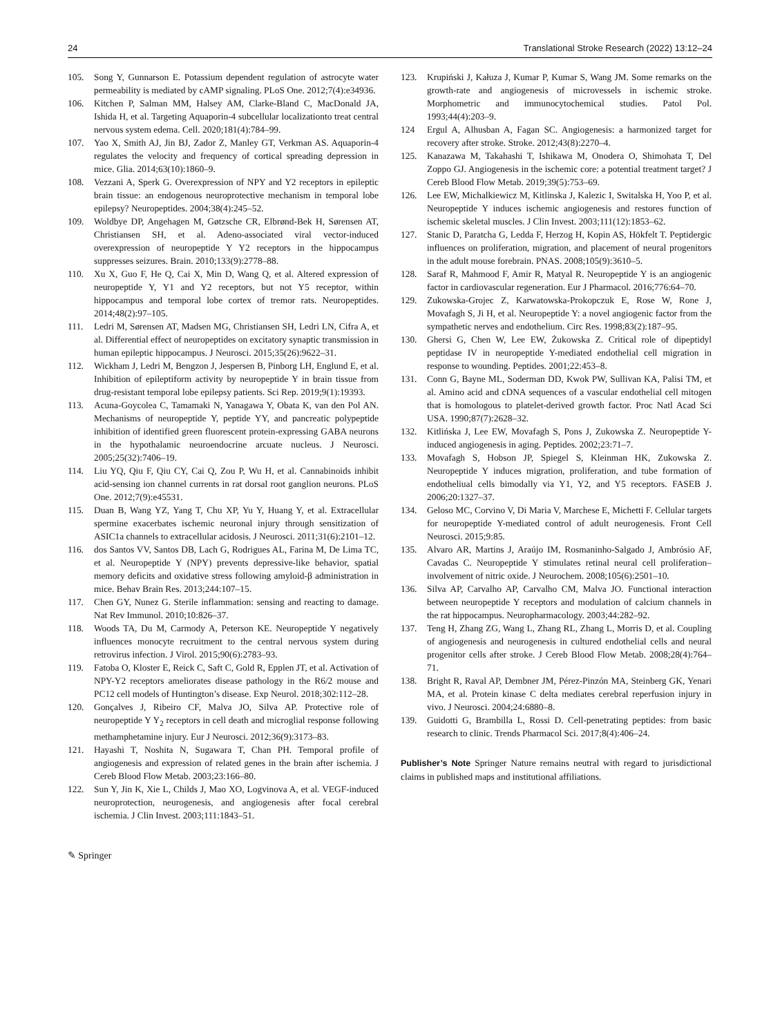24 Translational Stroke Research (2022) 13:12–24
105. Song Y, Gunnarson E. Potassium dependent regulation of astrocyte water permeability is mediated by cAMP signaling. PLoS One. 2012;7(4):e34936.
106. Kitchen P, Salman MM, Halsey AM, Clarke-Bland C, MacDonald JA, Ishida H, et al. Targeting Aquaporin-4 subcellular localizationto treat central nervous system edema. Cell. 2020;181(4):784–99.
107. Yao X, Smith AJ, Jin BJ, Zador Z, Manley GT, Verkman AS. Aquaporin-4 regulates the velocity and frequency of cortical spreading depression in mice. Glia. 2014;63(10):1860–9.
108. Vezzani A, Sperk G. Overexpression of NPY and Y2 receptors in epileptic brain tissue: an endogenous neuroprotective mechanism in temporal lobe epilepsy? Neuropeptides. 2004;38(4):245–52.
109. Woldbye DP, Angehagen M, Gøtzsche CR, Elbrønd-Bek H, Sørensen AT, Christiansen SH, et al. Adeno-associated viral vector-induced overexpression of neuropeptide Y Y2 receptors in the hippocampus suppresses seizures. Brain. 2010;133(9):2778–88.
110. Xu X, Guo F, He Q, Cai X, Min D, Wang Q, et al. Altered expression of neuropeptide Y, Y1 and Y2 receptors, but not Y5 receptor, within hippocampus and temporal lobe cortex of tremor rats. Neuropeptides. 2014;48(2):97–105.
111. Ledri M, Sørensen AT, Madsen MG, Christiansen SH, Ledri LN, Cifra A, et al. Differential effect of neuropeptides on excitatory synaptic transmission in human epileptic hippocampus. J Neurosci. 2015;35(26):9622–31.
112. Wickham J, Ledri M, Bengzon J, Jespersen B, Pinborg LH, Englund E, et al. Inhibition of epileptiform activity by neuropeptide Y in brain tissue from drug-resistant temporal lobe epilepsy patients. Sci Rep. 2019;9(1):19393.
113. Acuna-Goycolea C, Tamamaki N, Yanagawa Y, Obata K, van den Pol AN. Mechanisms of neuropeptide Y, peptide YY, and pancreatic polypeptide inhibition of identified green fluorescent protein-expressing GABA neurons in the hypothalamic neuroendocrine arcuate nucleus. J Neurosci. 2005;25(32):7406–19.
114. Liu YQ, Qiu F, Qiu CY, Cai Q, Zou P, Wu H, et al. Cannabinoids inhibit acid-sensing ion channel currents in rat dorsal root ganglion neurons. PLoS One. 2012;7(9):e45531.
115. Duan B, Wang YZ, Yang T, Chu XP, Yu Y, Huang Y, et al. Extracellular spermine exacerbates ischemic neuronal injury through sensitization of ASIC1a channels to extracellular acidosis. J Neurosci. 2011;31(6):2101–12.
116. dos Santos VV, Santos DB, Lach G, Rodrigues AL, Farina M, De Lima TC, et al. Neuropeptide Y (NPY) prevents depressive-like behavior, spatial memory deficits and oxidative stress following amyloid-β administration in mice. Behav Brain Res. 2013;244:107–15.
117. Chen GY, Nunez G. Sterile inflammation: sensing and reacting to damage. Nat Rev Immunol. 2010;10:826–37.
118. Woods TA, Du M, Carmody A, Peterson KE. Neuropeptide Y negatively influences monocyte recruitment to the central nervous system during retrovirus infection. J Virol. 2015;90(6):2783–93.
119. Fatoba O, Kloster E, Reick C, Saft C, Gold R, Epplen JT, et al. Activation of NPY-Y2 receptors ameliorates disease pathology in the R6/2 mouse and PC12 cell models of Huntington’s disease. Exp Neurol. 2018;302:112–28.
120. Gonçalves J, Ribeiro CF, Malva JO, Silva AP. Protective role of neuropeptide Y Y<sub>2</sub> receptors in cell death and microglial response following methamphetamine injury. Eur J Neurosci. 2012;36(9):3173–83.
121. Hayashi T, Noshita N, Sugawara T, Chan PH. Temporal profile of angiogenesis and expression of related genes in the brain after ischemia. J Cereb Blood Flow Metab. 2003;23:166–80.
122. Sun Y, Jin K, Xie L, Childs J, Mao XO, Logvinova A, et al. VEGF-induced neuroprotection, neurogenesis, and angiogenesis after focal cerebral ischemia. J Clin Invest. 2003;111:1843–51.
123. Krupiński J, Kałuza J, Kumar P, Kumar S, Wang JM. Some remarks on the growth-rate and angiogenesis of microvessels in ischemic stroke. Morphometric and immunocytochemical studies. Patol Pol. 1993;44(4):203–9.
124 Ergul A, Alhusban A, Fagan SC. Angiogenesis: a harmonized target for recovery after stroke. Stroke. 2012;43(8):2270–4.
125. Kanazawa M, Takahashi T, Ishikawa M, Onodera O, Shimohata T, Del Zoppo GJ. Angiogenesis in the ischemic core: a potential treatment target? J Cereb Blood Flow Metab. 2019;39(5):753–69.
126. Lee EW, Michalkiewicz M, Kitlinska J, Kalezic I, Switalska H, Yoo P, et al. Neuropeptide Y induces ischemic angiogenesis and restores function of ischemic skeletal muscles. J Clin Invest. 2003;111(12):1853–62.
127. Stanic D, Paratcha G, Ledda F, Herzog H, Kopin AS, Hökfelt T. Peptidergic influences on proliferation, migration, and placement of neural progenitors in the adult mouse forebrain. PNAS. 2008;105(9):3610–5.
128. Saraf R, Mahmood F, Amir R, Matyal R. Neuropeptide Y is an angiogenic factor in cardiovascular regeneration. Eur J Pharmacol. 2016;776:64–70.
129. Zukowska-Grojec Z, Karwatowska-Prokopczuk E, Rose W, Rone J, Movafagh S, Ji H, et al. Neuropeptide Y: a novel angiogenic factor from the sympathetic nerves and endothelium. Circ Res. 1998;83(2):187–95.
130. Ghersi G, Chen W, Lee EW, Żukowska Z. Critical role of dipeptidyl peptidase IV in neuropeptide Y-mediated endothelial cell migration in response to wounding. Peptides. 2001;22:453–8.
131. Conn G, Bayne ML, Soderman DD, Kwok PW, Sullivan KA, Palisi TM, et al. Amino acid and cDNA sequences of a vascular endothelial cell mitogen that is homologous to platelet-derived growth factor. Proc Natl Acad Sci USA. 1990;87(7):2628–32.
132. Kitlińska J, Lee EW, Movafagh S, Pons J, Zukowska Z. Neuropeptide Y-induced angiogenesis in aging. Peptides. 2002;23:71–7.
133. Movafagh S, Hobson JP, Spiegel S, Kleinman HK, Zukowska Z. Neuropeptide Y induces migration, proliferation, and tube formation of endotheliual cells bimodally via Y1, Y2, and Y5 receptors. FASEB J. 2006;20:1327–37.
134. Geloso MC, Corvino V, Di Maria V, Marchese E, Michetti F. Cellular targets for neuropeptide Y-mediated control of adult neurogenesis. Front Cell Neurosci. 2015;9:85.
135. Alvaro AR, Martins J, Araújo IM, Rosmaninho-Salgado J, Ambrósio AF, Cavadas C. Neuropeptide Y stimulates retinal neural cell proliferation–involvement of nitric oxide. J Neurochem. 2008;105(6):2501–10.
136. Silva AP, Carvalho AP, Carvalho CM, Malva JO. Functional interaction between neuropeptide Y receptors and modulation of calcium channels in the rat hippocampus. Neuropharmacology. 2003;44:282–92.
137. Teng H, Zhang ZG, Wang L, Zhang RL, Zhang L, Morris D, et al. Coupling of angiogenesis and neurogenesis in cultured endothelial cells and neural progenitor cells after stroke. J Cereb Blood Flow Metab. 2008;28(4):764–71.
138. Bright R, Raval AP, Dembner JM, Pérez-Pinzón MA, Steinberg GK, Yenari MA, et al. Protein kinase C delta mediates cerebral reperfusion injury in vivo. J Neurosci. 2004;24:6880–8.
139. Guidotti G, Brambilla L, Rossi D. Cell-penetrating peptides: from basic research to clinic. Trends Pharmacol Sci. 2017;8(4):406–24.
Publisher’s Note Springer Nature remains neutral with regard to jurisdictional claims in published maps and institutional affiliations.
✎ Springer